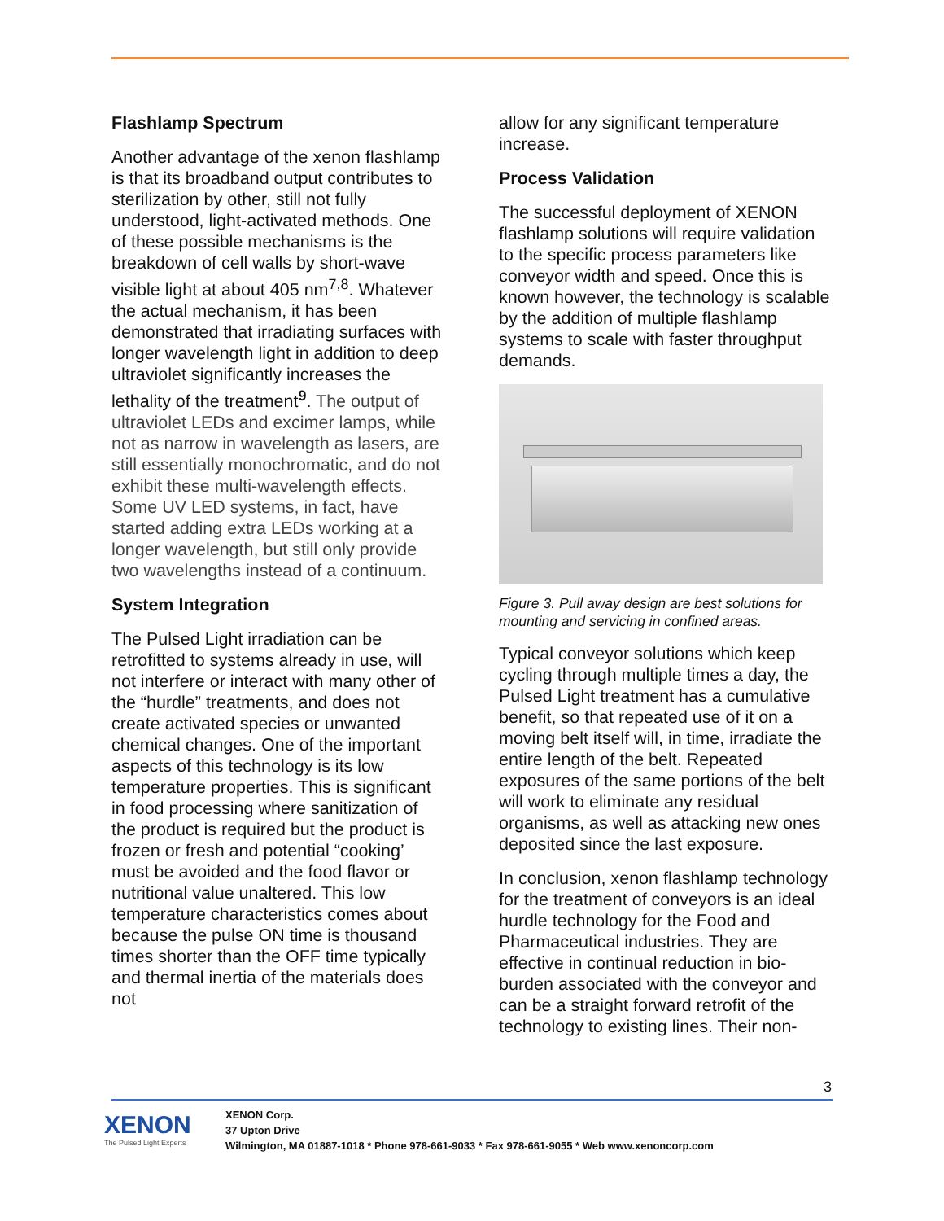Flashlamp Spectrum
Another advantage of the xenon flashlamp is that its broadband output contributes to sterilization by other, still not fully understood, light-activated methods. One of these possible mechanisms is the breakdown of cell walls by short-wave visible light at about 405 nm<sup>7,8</sup>. Whatever the actual mechanism, it has been demonstrated that irradiating surfaces with longer wavelength light in addition to deep ultraviolet significantly increases the lethality of the treatment<sup>9</sup>. The output of ultraviolet LEDs and excimer lamps, while not as narrow in wavelength as lasers, are still essentially monochromatic, and do not exhibit these multi-wavelength effects. Some UV LED systems, in fact, have started adding extra LEDs working at a longer wavelength, but still only provide two wavelengths instead of a continuum.
System Integration
The Pulsed Light irradiation can be retrofitted to systems already in use, will not interfere or interact with many other of the “hurdle” treatments, and does not create activated species or unwanted chemical changes. One of the important aspects of this technology is its low temperature properties. This is significant in food processing where sanitization of the product is required but the product is frozen or fresh and potential “cooking’ must be avoided and the food flavor or nutritional value unaltered. This low temperature characteristics comes about because the pulse ON time is thousand times shorter than the OFF time typically and thermal inertia of the materials does not
allow for any significant temperature increase.
Process Validation
The successful deployment of XENON flashlamp solutions will require validation to the specific process parameters like conveyor width and speed. Once this is known however, the technology is scalable by the addition of multiple flashlamp systems to scale with faster throughput demands.
Figure 3. Pull away design are best solutions for mounting and servicing in confined areas.
Typical conveyor solutions which keep cycling through multiple times a day, the Pulsed Light treatment has a cumulative benefit, so that repeated use of it on a moving belt itself will, in time, irradiate the entire length of the belt. Repeated exposures of the same portions of the belt will work to eliminate any residual organisms, as well as attacking new ones deposited since the last exposure.
In conclusion, xenon flashlamp technology for the treatment of conveyors is an ideal hurdle technology for the Food and Pharmaceutical industries. They are effective in continual reduction in bio-burden associated with the conveyor and can be a straight forward retrofit of the technology to existing lines. Their non-
3
XENON
The Pulsed Light Experts
XENON Corp.
37 Upton Drive
Wilmington, MA 01887-1018 * Phone 978-661-9033 * Fax 978-661-9055 * Web www.xenoncorp.com